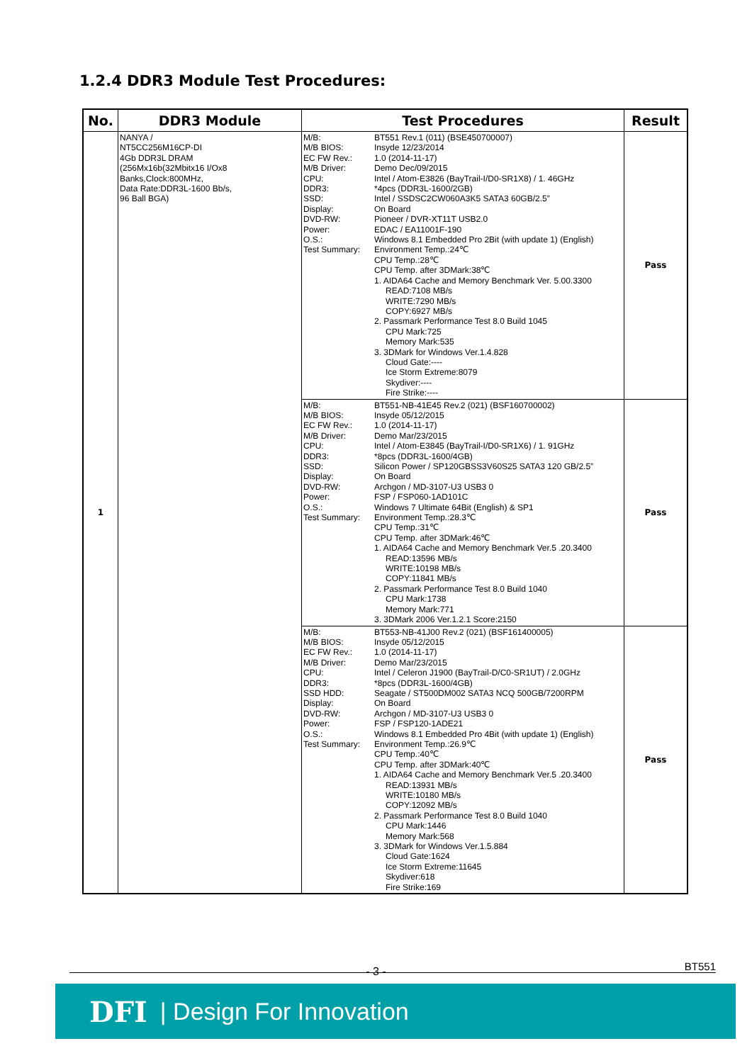1.2.4 DDR3 Module Test Procedures:
| No. | DDR3 Module | Test Procedures | Result |
| --- | --- | --- | --- |
| 1 | NANYA / NT5CC256M16CP-DI 4Gb DDR3L DRAM (256Mx16b(32Mbitx16 I/Ox8 Banks,Clock:800MHz, Data Rate:DDR3L-1600 Bb/s, 96 Ball BGA) | / M/B: / BT551 Rev.1 (011) (BSE450700007) / / M/B BIOS: / Insyde 12/23/2014 / / EC FW Rev.: / 1.0 (2014-11-17) / / M/B Driver: / Demo Dec/09/2015 / / CPU: / Intel / Atom-E3826 (BayTrail-I/D0-SR1X8) / 1. 46GHz / / DDR3: / *4pcs (DDR3L-1600/2GB) / / SSD: / Intel / SSDSC2CW060A3K5 SATA3 60GB/2.5” / / Display: / On Board / / DVD-RW: / Pioneer / DVR-XT11T USB2.0 / / Power: / EDAC / EA11001F-190 / / O.S.: / Windows 8.1 Embedded Pro 2Bit (with update 1) (English) / / Test Summary: / Environment Temp.:24℃ CPU Temp.:28℃ CPU Temp. after 3DMark:38℃ 1. AIDA64 Cache and Memory Benchmark Ver. 5.00.3300 READ:7108 MB/s WRITE:7290 MB/s COPY:6927 MB/s 2. Passmark Performance Test 8.0 Build 1045 CPU Mark:725 Memory Mark:535 3. 3DMark for Windows Ver.1.4.828 Cloud Gate:---- Ice Storm Extreme:8079 Skydiver:---- Fire Strike:---- / | Pass |
| | | / M/B: / BT551-NB-41E45 Rev.2 (021) (BSF160700002) / / M/B BIOS: / Insyde 05/12/2015 / / EC FW Rev.: / 1.0 (2014-11-17) / / M/B Driver: / Demo Mar/23/2015 / / CPU: / Intel / Atom-E3845 (BayTrail-I/D0-SR1X6) / 1. 91GHz / / DDR3: / *8pcs (DDR3L-1600/4GB) / / SSD: / Silicon Power / SP120GBSS3V60S25 SATA3 120 GB/2.5” / / Display: / On Board / / DVD-RW: / Archgon / MD-3107-U3 USB3 0 / / Power: / FSP / FSP060-1AD101C / / O.S.: / Windows 7 Ultimate 64Bit (English) & SP1 / / Test Summary: / Environment Temp.:28.3℃ CPU Temp.:31℃ CPU Temp. after 3DMark:46℃ 1. AIDA64 Cache and Memory Benchmark Ver.5 .20.3400 READ:13596 MB/s WRITE:10198 MB/s COPY:11841 MB/s 2. Passmark Performance Test 8.0 Build 1040 CPU Mark:1738 Memory Mark:771 3. 3DMark 2006 Ver.1.2.1 Score:2150 / | Pass |
| | | / M/B: / BT553-NB-41J00 Rev.2 (021) (BSF161400005) / / M/B BIOS: / Insyde 05/12/2015 / / EC FW Rev.: / 1.0 (2014-11-17) / / M/B Driver: / Demo Mar/23/2015 / / CPU: / Intel / Celeron J1900 (BayTrail-D/C0-SR1UT) / 2.0GHz / / DDR3: / *8pcs (DDR3L-1600/4GB) / / SSD HDD: / Seagate / ST500DM002 SATA3 NCQ 500GB/7200RPM / / Display: / On Board / / DVD-RW: / Archgon / MD-3107-U3 USB3 0 / / Power: / FSP / FSP120-1ADE21 / / O.S.: / Windows 8.1 Embedded Pro 4Bit (with update 1) (English) / / Test Summary: / Environment Temp.:26.9℃ CPU Temp.:40℃ CPU Temp. after 3DMark:40℃ 1. AIDA64 Cache and Memory Benchmark Ver.5 .20.3400 READ:13931 MB/s WRITE:10180 MB/s COPY:12092 MB/s 2. Passmark Performance Test 8.0 Build 1040 CPU Mark:1446 Memory Mark:568 3. 3DMark for Windows Ver.1.5.884 Cloud Gate:1624 Ice Storm Extreme:11645 Skydiver:618 Fire Strike:169 / | Pass |
BT551 - 3 -
DFI | Design For Innovation